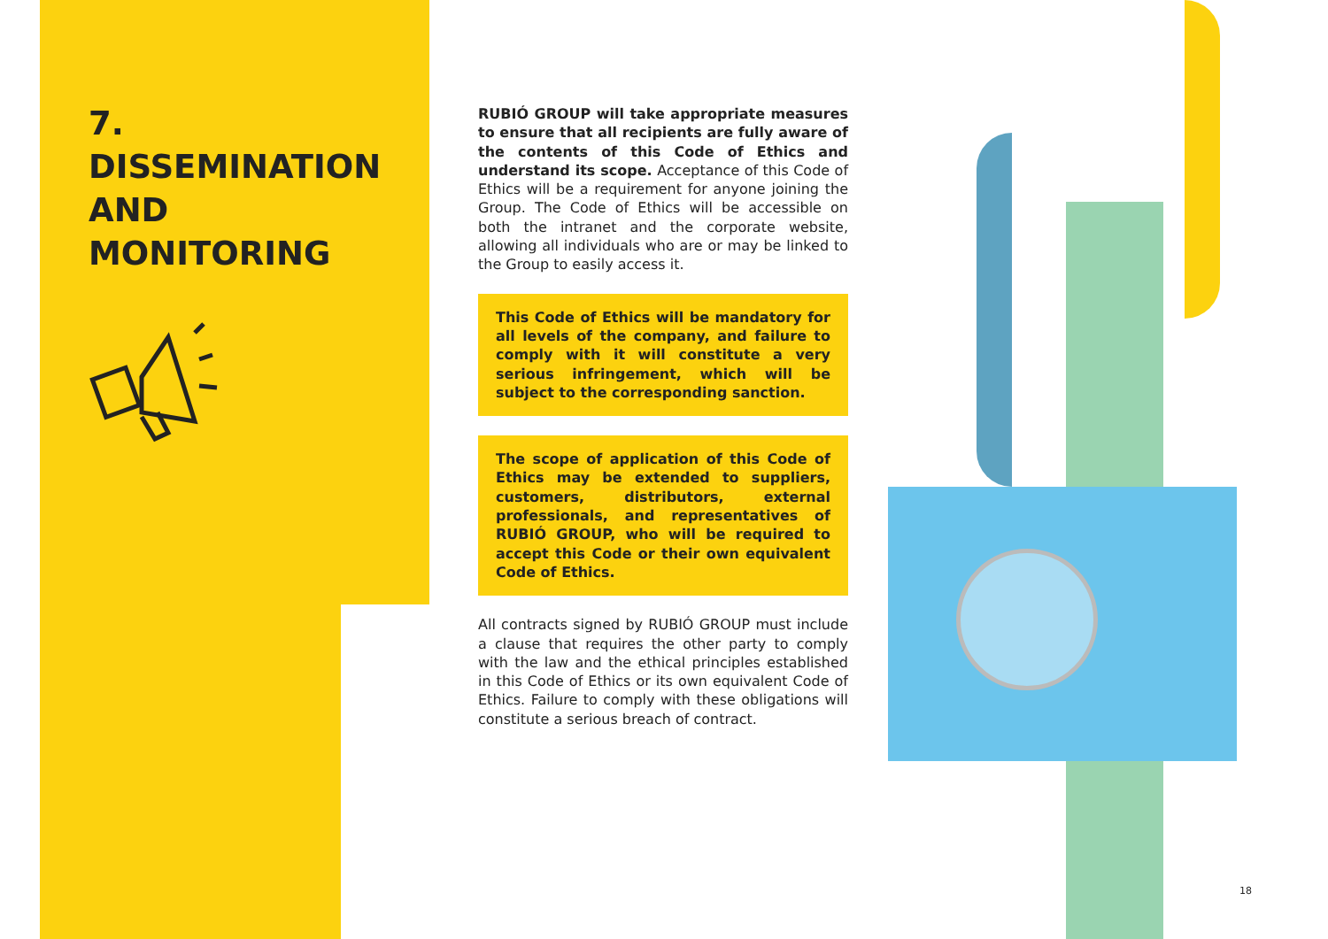7.
DISSEMINATION AND MONITORING
RUBIÓ GROUP will take appropriate measures to ensure that all recipients are fully aware of the contents of this Code of Ethics and understand its scope. Acceptance of this Code of Ethics will be a requirement for anyone joining the Group. The Code of Ethics will be accessible on both the intranet and the corporate website, allowing all individuals who are or may be linked to the Group to easily access it.
This Code of Ethics will be mandatory for all levels of the company, and failure to comply with it will constitute a very serious infringement, which will be subject to the corresponding sanction.
The scope of application of this Code of Ethics may be extended to suppliers, customers, distributors, external professionals, and representatives of RUBIÓ GROUP, who will be required to accept this Code or their own equivalent Code of Ethics.
All contracts signed by RUBIÓ GROUP must include a clause that requires the other party to comply with the law and the ethical principles established in this Code of Ethics or its own equivalent Code of Ethics. Failure to comply with these obligations will constitute a serious breach of contract.
18